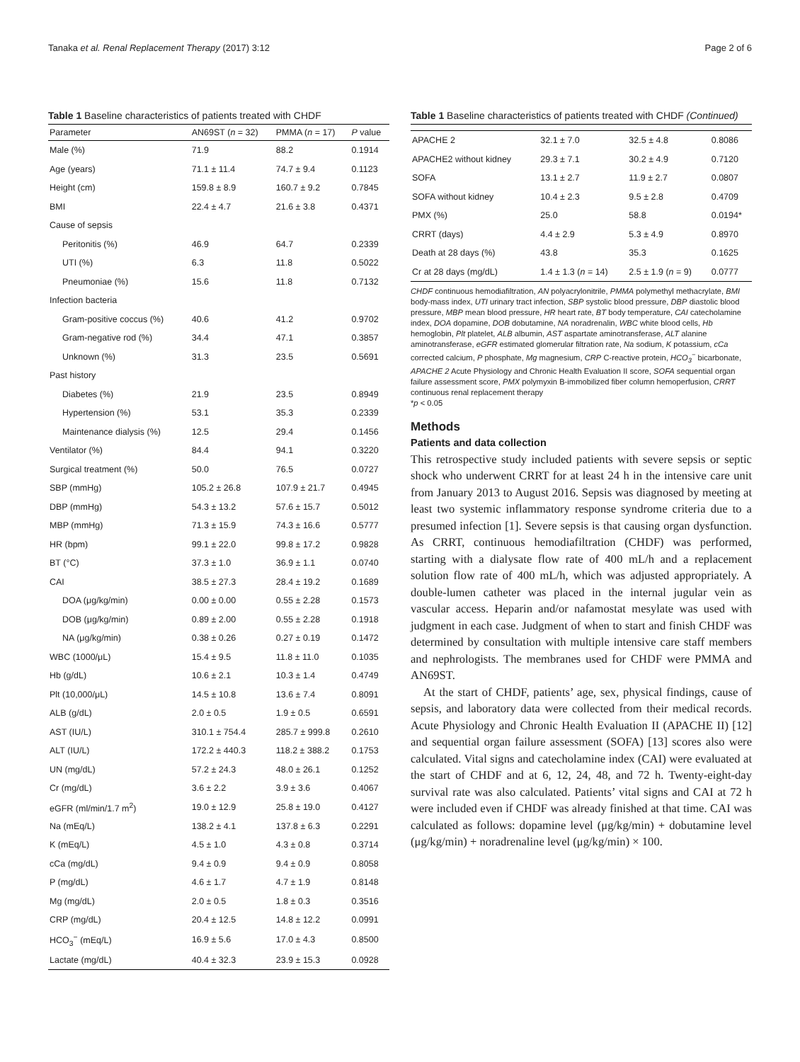Tanaka et al. Renal Replacement Therapy (2017) 3:12 Page 2 of 6
Table 1 Baseline characteristics of patients treated with CHDF
| Parameter | AN69ST ( n = 32) | PMMA ( n = 17) | P value |
| --- | --- | --- | --- |
| Male (%) | 71.9 | 88.2 | 0.1914 |
| Age (years) | 71.1 ± 11.4 | 74.7 ± 9.4 | 0.1123 |
| Height (cm) | 159.8 ± 8.9 | 160.7 ± 9.2 | 0.7845 |
| BMI | 22.4 ± 4.7 | 21.6 ± 3.8 | 0.4371 |
| Cause of sepsis | | | |
| Peritonitis (%) | 46.9 | 64.7 | 0.2339 |
| UTI (%) | 6.3 | 11.8 | 0.5022 |
| Pneumoniae (%) | 15.6 | 11.8 | 0.7132 |
| Infection bacteria | | | |
| Gram-positive coccus (%) | 40.6 | 41.2 | 0.9702 |
| Gram-negative rod (%) | 34.4 | 47.1 | 0.3857 |
| Unknown (%) | 31.3 | 23.5 | 0.5691 |
| Past history | | | |
| Diabetes (%) | 21.9 | 23.5 | 0.8949 |
| Hypertension (%) | 53.1 | 35.3 | 0.2339 |
| Maintenance dialysis (%) | 12.5 | 29.4 | 0.1456 |
| Ventilator (%) | 84.4 | 94.1 | 0.3220 |
| Surgical treatment (%) | 50.0 | 76.5 | 0.0727 |
| SBP (mmHg) | 105.2 ± 26.8 | 107.9 ± 21.7 | 0.4945 |
| DBP (mmHg) | 54.3 ± 13.2 | 57.6 ± 15.7 | 0.5012 |
| MBP (mmHg) | 71.3 ± 15.9 | 74.3 ± 16.6 | 0.5777 |
| HR (bpm) | 99.1 ± 22.0 | 99.8 ± 17.2 | 0.9828 |
| BT (°C) | 37.3 ± 1.0 | 36.9 ± 1.1 | 0.0740 |
| CAI | 38.5 ± 27.3 | 28.4 ± 19.2 | 0.1689 |
| DOA (μg/kg/min) | 0.00 ± 0.00 | 0.55 ± 2.28 | 0.1573 |
| DOB (μg/kg/min) | 0.89 ± 2.00 | 0.55 ± 2.28 | 0.1918 |
| NA (μg/kg/min) | 0.38 ± 0.26 | 0.27 ± 0.19 | 0.1472 |
| WBC (1000/μL) | 15.4 ± 9.5 | 11.8 ± 11.0 | 0.1035 |
| Hb (g/dL) | 10.6 ± 2.1 | 10.3 ± 1.4 | 0.4749 |
| Plt (10,000/μL) | 14.5 ± 10.8 | 13.6 ± 7.4 | 0.8091 |
| ALB (g/dL) | 2.0 ± 0.5 | 1.9 ± 0.5 | 0.6591 |
| AST (IU/L) | 310.1 ± 754.4 | 285.7 ± 999.8 | 0.2610 |
| ALT (IU/L) | 172.2 ± 440.3 | 118.2 ± 388.2 | 0.1753 |
| UN (mg/dL) | 57.2 ± 24.3 | 48.0 ± 26.1 | 0.1252 |
| Cr (mg/dL) | 3.6 ± 2.2 | 3.9 ± 3.6 | 0.4067 |
| eGFR (ml/min/1.7 m<sup>2</sup>) | 19.0 ± 12.9 | 25.8 ± 19.0 | 0.4127 |
| Na (mEq/L) | 138.2 ± 4.1 | 137.8 ± 6.3 | 0.2291 |
| K (mEq/L) | 4.5 ± 1.0 | 4.3 ± 0.8 | 0.3714 |
| cCa (mg/dL) | 9.4 ± 0.9 | 9.4 ± 0.9 | 0.8058 |
| P (mg/dL) | 4.6 ± 1.7 | 4.7 ± 1.9 | 0.8148 |
| Mg (mg/dL) | 2.0 ± 0.5 | 1.8 ± 0.3 | 0.3516 |
| CRP (mg/dL) | 20.4 ± 12.5 | 14.8 ± 12.2 | 0.0991 |
| HCO<sub>3</sub><sup>−</sup> (mEq/L) | 16.9 ± 5.6 | 17.0 ± 4.3 | 0.8500 |
| Lactate (mg/dL) | 40.4 ± 32.3 | 23.9 ± 15.3 | 0.0928 |
Table 1 Baseline characteristics of patients treated with CHDF (Continued)
| APACHE 2 | 32.1 ± 7.0 | 32.5 ± 4.8 | 0.8086 |
| APACHE2 without kidney | 29.3 ± 7.1 | 30.2 ± 4.9 | 0.7120 |
| SOFA | 13.1 ± 2.7 | 11.9 ± 2.7 | 0.0807 |
| SOFA without kidney | 10.4 ± 2.3 | 9.5 ± 2.8 | 0.4709 |
| PMX (%) | 25.0 | 58.8 | 0.0194* |
| CRRT (days) | 4.4 ± 2.9 | 5.3 ± 4.9 | 0.8970 |
| Death at 28 days (%) | 43.8 | 35.3 | 0.1625 |
| Cr at 28 days (mg/dL) | 1.4 ± 1.3 ( n = 14) | 2.5 ± 1.9 ( n = 9) | 0.0777 |
CHDF continuous hemodiafiltration, AN polyacrylonitrile, PMMA polymethyl methacrylate, BMI body-mass index, UTI urinary tract infection, SBP systolic blood pressure, DBP diastolic blood pressure, MBP mean blood pressure, HR heart rate, BT body temperature, CAI catecholamine index, DOA dopamine, DOB dobutamine, NA noradrenalin, WBC white blood cells, Hb hemoglobin, Plt platelet, ALB albumin, AST aspartate aminotransferase, ALT alanine aminotransferase, eGFR estimated glomerular filtration rate, Na sodium, K potassium, cCa corrected calcium, P phosphate, Mg magnesium, CRP C-reactive protein, HCO<sub>3</sub><sup>−</sup> bicarbonate, APACHE 2 Acute Physiology and Chronic Health Evaluation II score, SOFA sequential organ failure assessment score, PMX polymyxin B-immobilized fiber column hemoperfusion, CRRT continuous renal replacement therapy
*p < 0.05
Methods
Patients and data collection
This retrospective study included patients with severe sepsis or septic shock who underwent CRRT for at least 24 h in the intensive care unit from January 2013 to August 2016. Sepsis was diagnosed by meeting at least two systemic inflammatory response syndrome criteria due to a presumed infection [1]. Severe sepsis is that causing organ dysfunction. As CRRT, continuous hemodiafiltration (CHDF) was performed, starting with a dialysate flow rate of 400 mL/h and a replacement solution flow rate of 400 mL/h, which was adjusted appropriately. A double-lumen catheter was placed in the internal jugular vein as vascular access. Heparin and/or nafamostat mesylate was used with judgment in each case. Judgment of when to start and finish CHDF was determined by consultation with multiple intensive care staff members and nephrologists. The membranes used for CHDF were PMMA and AN69ST.
At the start of CHDF, patients’ age, sex, physical findings, cause of sepsis, and laboratory data were collected from their medical records. Acute Physiology and Chronic Health Evaluation II (APACHE II) [12] and sequential organ failure assessment (SOFA) [13] scores also were calculated. Vital signs and catecholamine index (CAI) were evaluated at the start of CHDF and at 6, 12, 24, 48, and 72 h. Twenty-eight-day survival rate was also calculated. Patients’ vital signs and CAI at 72 h were included even if CHDF was already finished at that time. CAI was calculated as follows: dopamine level (μg/kg/min) + dobutamine level (μg/kg/min) + noradrenaline level (μg/kg/min) × 100.